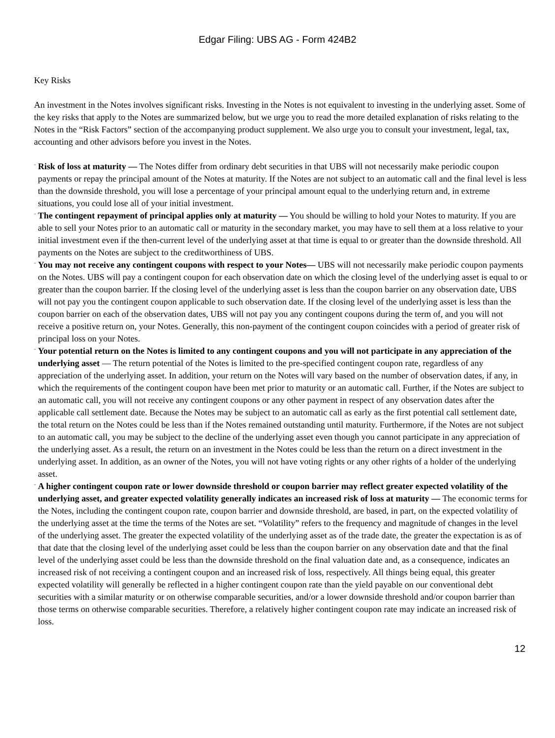Edgar Filing: UBS AG - Form 424B2
Key Risks
An investment in the Notes involves significant risks. Investing in the Notes is not equivalent to investing in the underlying asset. Some of the key risks that apply to the Notes are summarized below, but we urge you to read the more detailed explanation of risks relating to the Notes in the “Risk Factors” section of the accompanying product supplement. We also urge you to consult your investment, legal, tax, accounting and other advisors before you invest in the Notes.
¨
Risk of loss at maturity — The Notes differ from ordinary debt securities in that UBS will not necessarily make periodic coupon payments or repay the principal amount of the Notes at maturity. If the Notes are not subject to an automatic call and the final level is less than the downside threshold, you will lose a percentage of your principal amount equal to the underlying return and, in extreme situations, you could lose all of your initial investment.
¨
The contingent repayment of principal applies only at maturity — You should be willing to hold your Notes to maturity. If you are able to sell your Notes prior to an automatic call or maturity in the secondary market, you may have to sell them at a loss relative to your initial investment even if the then-current level of the underlying asset at that time is equal to or greater than the downside threshold. All payments on the Notes are subject to the creditworthiness of UBS.
¨
You may not receive any contingent coupons with respect to your Notes— UBS will not necessarily make periodic coupon payments on the Notes. UBS will pay a contingent coupon for each observation date on which the closing level of the underlying asset is equal to or greater than the coupon barrier. If the closing level of the underlying asset is less than the coupon barrier on any observation date, UBS will not pay you the contingent coupon applicable to such observation date. If the closing level of the underlying asset is less than the coupon barrier on each of the observation dates, UBS will not pay you any contingent coupons during the term of, and you will not receive a positive return on, your Notes. Generally, this non-payment of the contingent coupon coincides with a period of greater risk of principal loss on your Notes.
¨
Your potential return on the Notes is limited to any contingent coupons and you will not participate in any appreciation of the underlying asset — The return potential of the Notes is limited to the pre-specified contingent coupon rate, regardless of any appreciation of the underlying asset. In addition, your return on the Notes will vary based on the number of observation dates, if any, in which the requirements of the contingent coupon have been met prior to maturity or an automatic call. Further, if the Notes are subject to an automatic call, you will not receive any contingent coupons or any other payment in respect of any observation dates after the applicable call settlement date. Because the Notes may be subject to an automatic call as early as the first potential call settlement date, the total return on the Notes could be less than if the Notes remained outstanding until maturity. Furthermore, if the Notes are not subject to an automatic call, you may be subject to the decline of the underlying asset even though you cannot participate in any appreciation of the underlying asset. As a result, the return on an investment in the Notes could be less than the return on a direct investment in the underlying asset. In addition, as an owner of the Notes, you will not have voting rights or any other rights of a holder of the underlying asset.
¨
A higher contingent coupon rate or lower downside threshold or coupon barrier may reflect greater expected volatility of the underlying asset, and greater expected volatility generally indicates an increased risk of loss at maturity — The economic terms for the Notes, including the contingent coupon rate, coupon barrier and downside threshold, are based, in part, on the expected volatility of the underlying asset at the time the terms of the Notes are set. “Volatility” refers to the frequency and magnitude of changes in the level of the underlying asset. The greater the expected volatility of the underlying asset as of the trade date, the greater the expectation is as of that date that the closing level of the underlying asset could be less than the coupon barrier on any observation date and that the final level of the underlying asset could be less than the downside threshold on the final valuation date and, as a consequence, indicates an increased risk of not receiving a contingent coupon and an increased risk of loss, respectively. All things being equal, this greater expected volatility will generally be reflected in a higher contingent coupon rate than the yield payable on our conventional debt securities with a similar maturity or on otherwise comparable securities, and/or a lower downside threshold and/or coupon barrier than those terms on otherwise comparable securities. Therefore, a relatively higher contingent coupon rate may indicate an increased risk of loss.
12